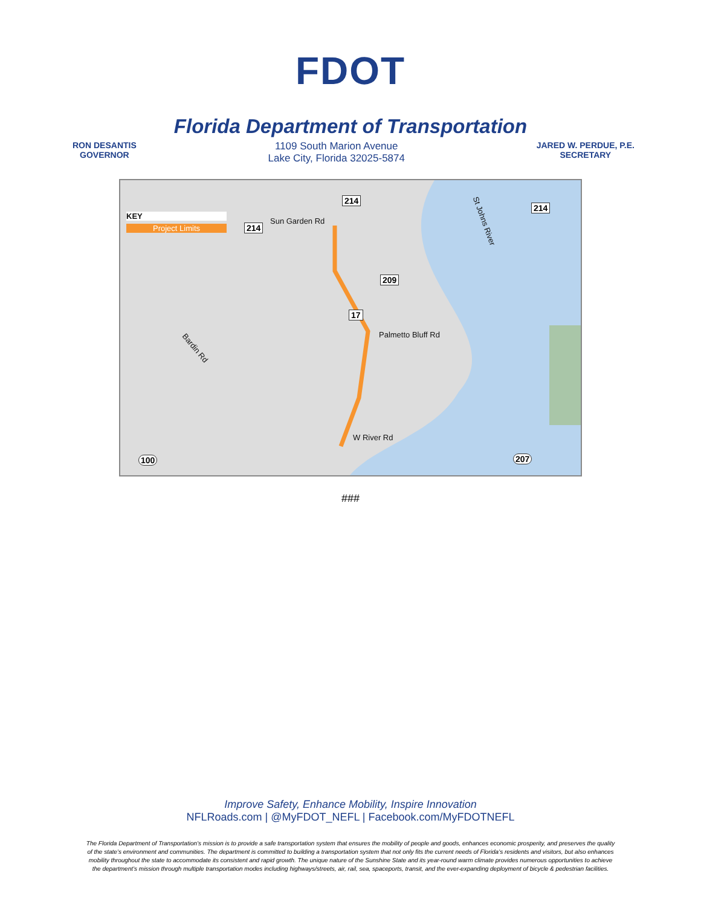FDOT
Florida Department of Transportation
RON DESANTIS
GOVERNOR
1109 South Marion Avenue
Lake City, Florida 32025-5874
JARED W. PERDUE, P.E.
SECRETARY
KEY
Project Limits
214
214
214
Sun Garden Rd St Johns River
209
17
Palmetto Bluff Rd
Bardin Rd
W River Rd
100 207
###
Improve Safety, Enhance Mobility, Inspire Innovation
NFLRoads.com | @MyFDOT_NEFL | Facebook.com/MyFDOTNEFL
The Florida Department of Transportation’s mission is to provide a safe transportation system that ensures the mobility of people and goods, enhances economic prosperity, and preserves the quality of the state’s environment and communities. The department is committed to building a transportation system that not only fits the current needs of Florida’s residents and visitors, but also enhances mobility throughout the state to accommodate its consistent and rapid growth. The unique nature of the Sunshine State and its year-round warm climate provides numerous opportunities to achieve the department’s mission through multiple transportation modes including highways/streets, air, rail, sea, spaceports, transit, and the ever-expanding deployment of bicycle & pedestrian facilities.